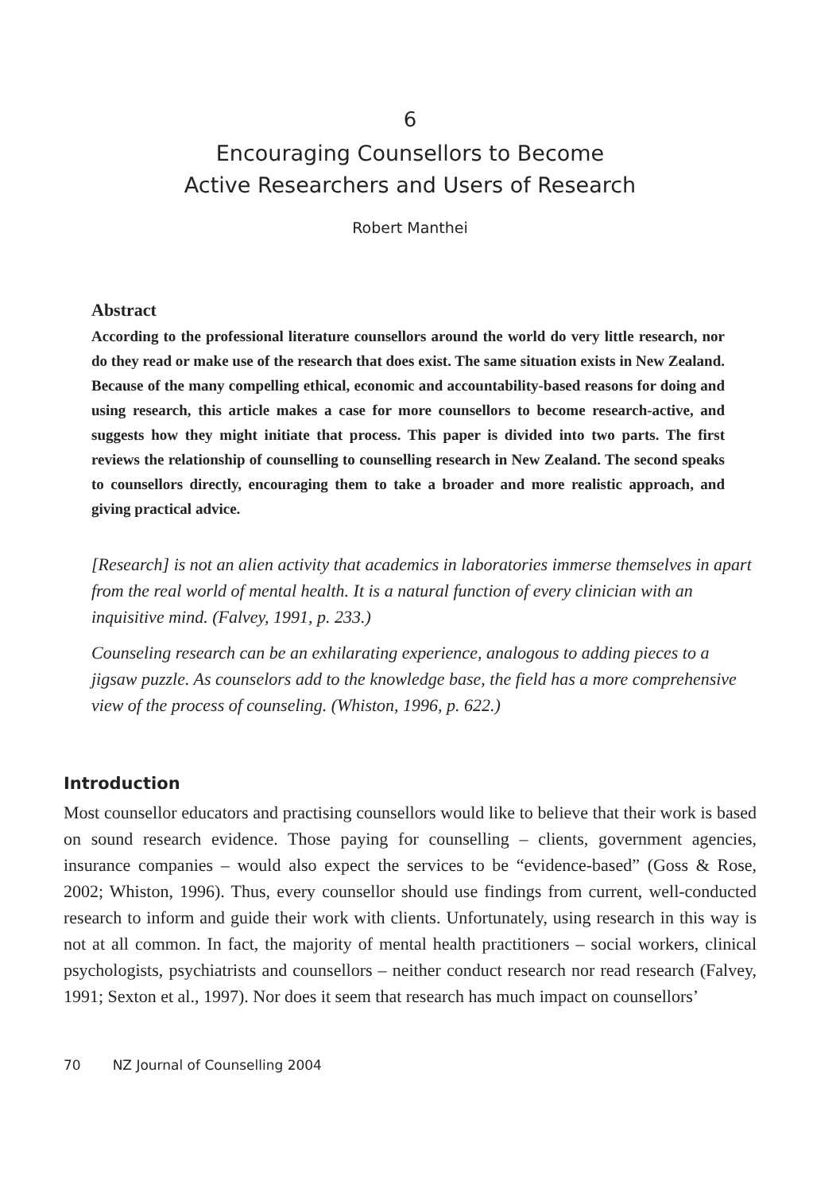6
Encouraging Counsellors to Become
Active Researchers and Users of Research
Robert Manthei
Abstract
According to the professional literature counsellors around the world do very little research, nor do they read or make use of the research that does exist. The same situation exists in New Zealand. Because of the many compelling ethical, economic and accountability-based reasons for doing and using research, this article makes a case for more counsellors to become research-active, and suggests how they might initiate that process. This paper is divided into two parts. The first reviews the relationship of counselling to counselling research in New Zealand. The second speaks to counsellors directly, encouraging them to take a broader and more realistic approach, and giving practical advice.
[Research] is not an alien activity that academics in laboratories immerse themselves in apart from the real world of mental health. It is a natural function of every clinician with an inquisitive mind. (Falvey, 1991, p. 233.)
Counseling research can be an exhilarating experience, analogous to adding pieces to a jigsaw puzzle. As counselors add to the knowledge base, the field has a more comprehensive view of the process of counseling. (Whiston, 1996, p. 622.)
Introduction
Most counsellor educators and practising counsellors would like to believe that their work is based on sound research evidence. Those paying for counselling – clients, government agencies, insurance companies – would also expect the services to be “evidence-based” (Goss & Rose, 2002; Whiston, 1996). Thus, every counsellor should use findings from current, well-conducted research to inform and guide their work with clients. Unfortunately, using research in this way is not at all common. In fact, the majority of mental health practitioners – social workers, clinical psychologists, psychiatrists and counsellors – neither conduct research nor read research (Falvey, 1991; Sexton et al., 1997). Nor does it seem that research has much impact on counsellors’
70 NZ Journal of Counselling 2004